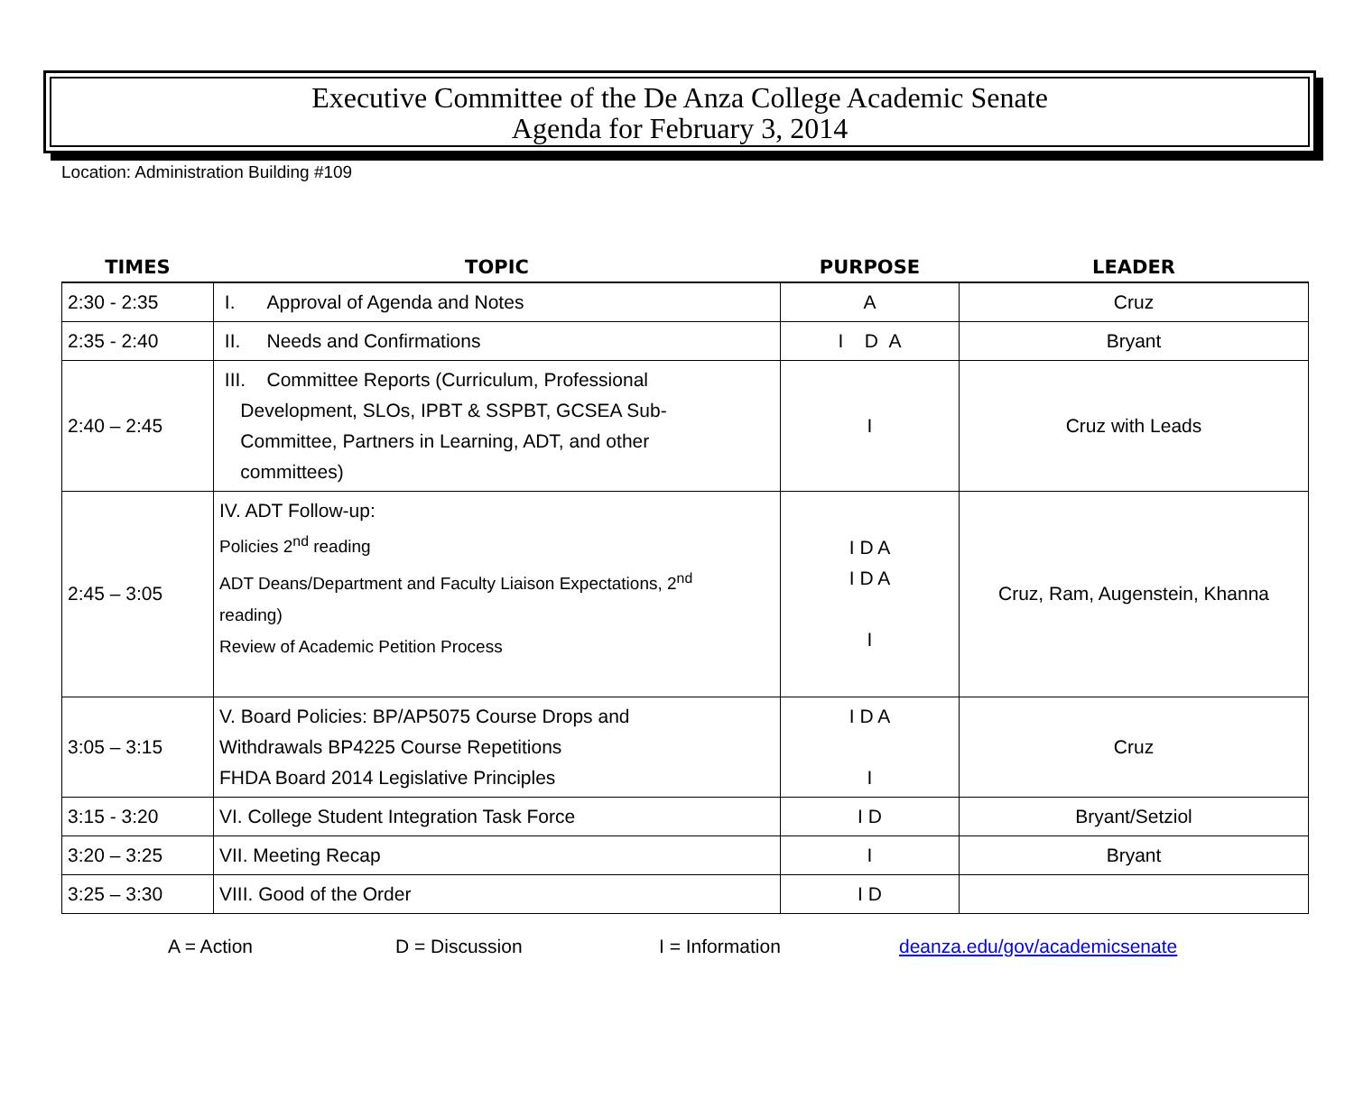Executive Committee of the De Anza College Academic Senate
Agenda for February 3, 2014
Location: Administration Building #109
| TIMES | TOPIC | PURPOSE | LEADER |
| --- | --- | --- | --- |
| 2:30 - 2:35 | I. Approval of Agenda and Notes | A | Cruz |
| 2:35 - 2:40 | II. Needs and Confirmations | I D A | Bryant |
| 2:40 – 2:45 | III. Committee Reports (Curriculum, Professional Development, SLOs, IPBT & SSPBT, GCSEA Sub- Committee, Partners in Learning, ADT, and other committees) | I | Cruz with Leads |
| 2:45 – 3:05 | IV. ADT Follow-up: Policies 2<sup>nd</sup> reading ADT Deans/Department and Faculty Liaison Expectations, 2<sup>nd</sup> reading) Review of Academic Petition Process | I D A I D A I | Cruz, Ram, Augenstein, Khanna |
| 3:05 – 3:15 | V. Board Policies: BP/AP5075 Course Drops and Withdrawals BP4225 Course Repetitions FHDA Board 2014 Legislative Principles | I D A I | Cruz |
| 3:15 - 3:20 | VI. College Student Integration Task Force | I D | Bryant/Setziol |
| 3:20 – 3:25 | VII. Meeting Recap | I | Bryant |
| 3:25 – 3:30 | VIII. Good of the Order | I D | |
A = Action D = Discussion I = Information deanza.edu/gov/academicsenate